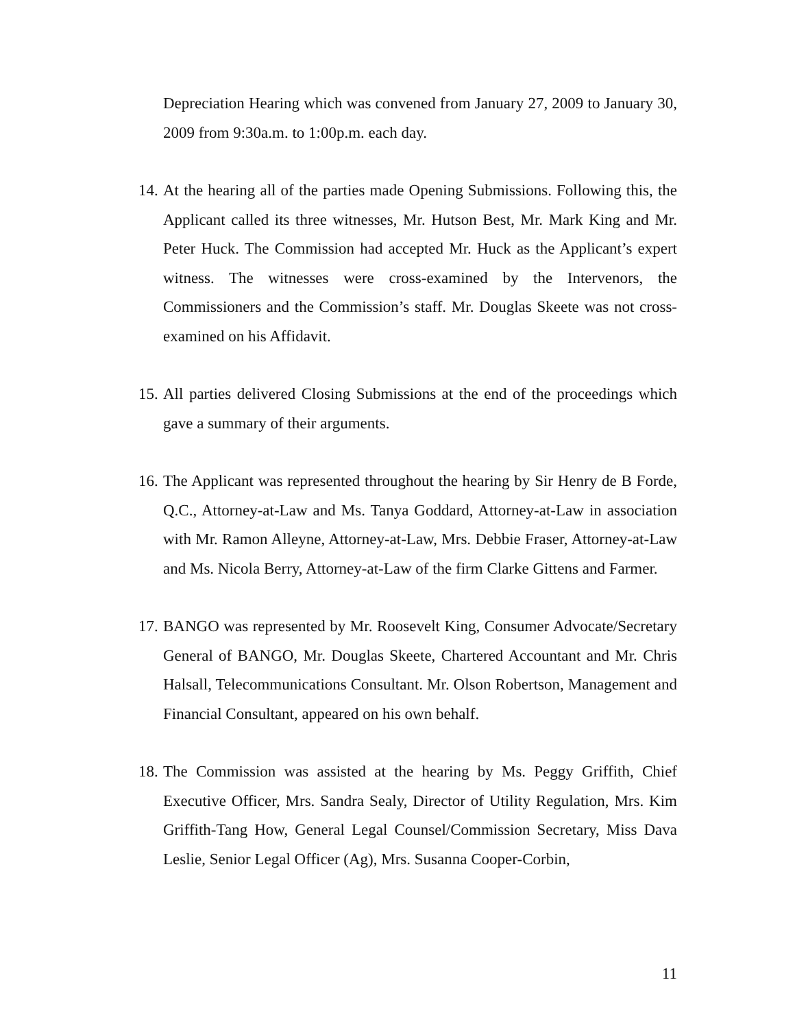Depreciation Hearing which was convened from January 27, 2009 to January 30, 2009 from 9:30a.m. to 1:00p.m. each day.
14. At the hearing all of the parties made Opening Submissions. Following this, the Applicant called its three witnesses, Mr. Hutson Best, Mr. Mark King and Mr. Peter Huck. The Commission had accepted Mr. Huck as the Applicant’s expert witness. The witnesses were cross-examined by the Intervenors, the Commissioners and the Commission’s staff. Mr. Douglas Skeete was not cross-examined on his Affidavit.
15. All parties delivered Closing Submissions at the end of the proceedings which gave a summary of their arguments.
16. The Applicant was represented throughout the hearing by Sir Henry de B Forde, Q.C., Attorney-at-Law and Ms. Tanya Goddard, Attorney-at-Law in association with Mr. Ramon Alleyne, Attorney-at-Law, Mrs. Debbie Fraser, Attorney-at-Law and Ms. Nicola Berry, Attorney-at-Law of the firm Clarke Gittens and Farmer.
17. BANGO was represented by Mr. Roosevelt King, Consumer Advocate/Secretary General of BANGO, Mr. Douglas Skeete, Chartered Accountant and Mr. Chris Halsall, Telecommunications Consultant. Mr. Olson Robertson, Management and Financial Consultant, appeared on his own behalf.
18. The Commission was assisted at the hearing by Ms. Peggy Griffith, Chief Executive Officer, Mrs. Sandra Sealy, Director of Utility Regulation, Mrs. Kim Griffith-Tang How, General Legal Counsel/Commission Secretary, Miss Dava Leslie, Senior Legal Officer (Ag), Mrs. Susanna Cooper-Corbin,
11